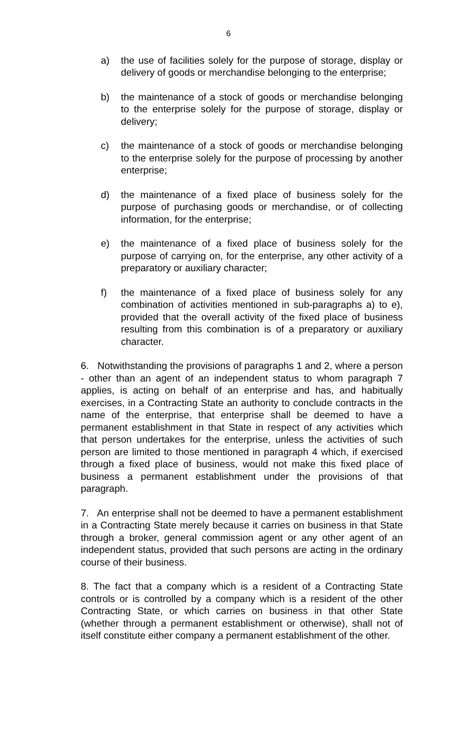6
a) the use of facilities solely for the purpose of storage, display or delivery of goods or merchandise belonging to the enterprise;
b) the maintenance of a stock of goods or merchandise belonging to the enterprise solely for the purpose of storage, display or delivery;
c) the maintenance of a stock of goods or merchandise belonging to the enterprise solely for the purpose of processing by another enterprise;
d) the maintenance of a fixed place of business solely for the purpose of purchasing goods or merchandise, or of collecting information, for the enterprise;
e) the maintenance of a fixed place of business solely for the purpose of carrying on, for the enterprise, any other activity of a preparatory or auxiliary character;
f) the maintenance of a fixed place of business solely for any combination of activities mentioned in sub-paragraphs a) to e), provided that the overall activity of the fixed place of business resulting from this combination is of a preparatory or auxiliary character.
6. Notwithstanding the provisions of paragraphs 1 and 2, where a person - other than an agent of an independent status to whom paragraph 7 applies, is acting on behalf of an enterprise and has, and habitually exercises, in a Contracting State an authority to conclude contracts in the name of the enterprise, that enterprise shall be deemed to have a permanent establishment in that State in respect of any activities which that person undertakes for the enterprise, unless the activities of such person are limited to those mentioned in paragraph 4 which, if exercised through a fixed place of business, would not make this fixed place of business a permanent establishment under the provisions of that paragraph.
7. An enterprise shall not be deemed to have a permanent establishment in a Contracting State merely because it carries on business in that State through a broker, general commission agent or any other agent of an independent status, provided that such persons are acting in the ordinary course of their business.
8. The fact that a company which is a resident of a Contracting State controls or is controlled by a company which is a resident of the other Contracting State, or which carries on business in that other State (whether through a permanent establishment or otherwise), shall not of itself constitute either company a permanent establishment of the other.